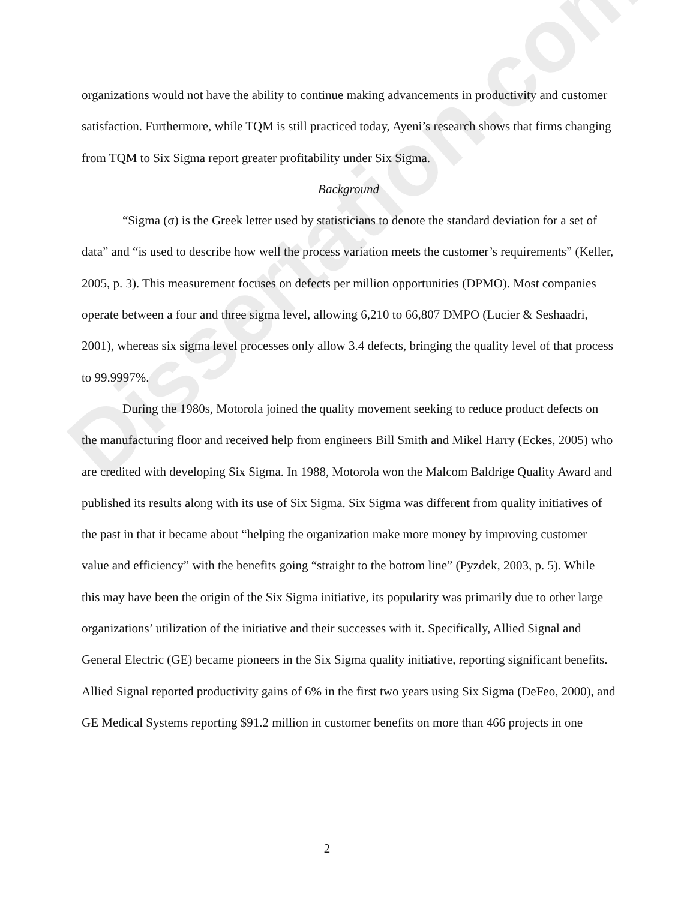Dissertation.com
organizations would not have the ability to continue making advancements in productivity and customer satisfaction. Furthermore, while TQM is still practiced today, Ayeni’s research shows that firms changing from TQM to Six Sigma report greater profitability under Six Sigma.
Background
“Sigma (σ) is the Greek letter used by statisticians to denote the standard deviation for a set of data” and “is used to describe how well the process variation meets the customer’s requirements” (Keller, 2005, p. 3). This measurement focuses on defects per million opportunities (DPMO). Most companies operate between a four and three sigma level, allowing 6,210 to 66,807 DMPO (Lucier & Seshaadri, 2001), whereas six sigma level processes only allow 3.4 defects, bringing the quality level of that process to 99.9997%.
During the 1980s, Motorola joined the quality movement seeking to reduce product defects on the manufacturing floor and received help from engineers Bill Smith and Mikel Harry (Eckes, 2005) who are credited with developing Six Sigma. In 1988, Motorola won the Malcom Baldrige Quality Award and published its results along with its use of Six Sigma. Six Sigma was different from quality initiatives of the past in that it became about “helping the organization make more money by improving customer value and efficiency” with the benefits going “straight to the bottom line” (Pyzdek, 2003, p. 5). While this may have been the origin of the Six Sigma initiative, its popularity was primarily due to other large organizations’ utilization of the initiative and their successes with it. Specifically, Allied Signal and General Electric (GE) became pioneers in the Six Sigma quality initiative, reporting significant benefits. Allied Signal reported productivity gains of 6% in the first two years using Six Sigma (DeFeo, 2000), and GE Medical Systems reporting $91.2 million in customer benefits on more than 466 projects in one
2